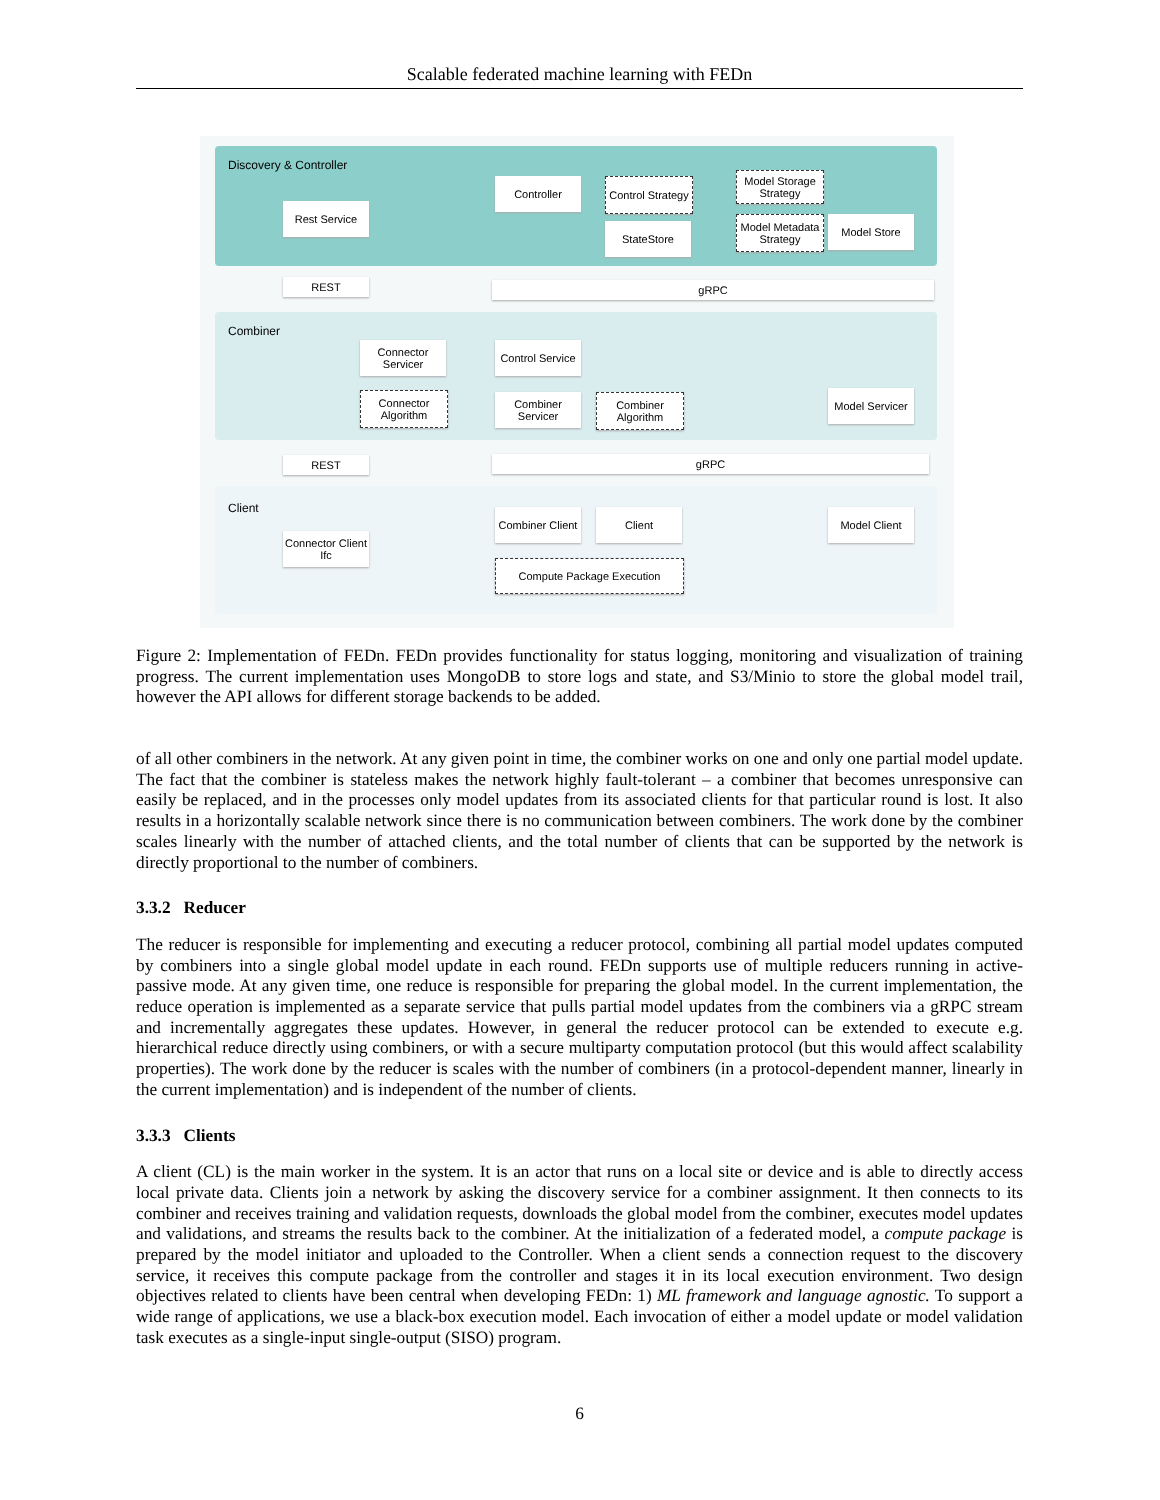Scalable federated machine learning with FEDn
Discovery & Controller
Combiner
Client
Rest Service
Controller
Control Strategy
StateStore
Model Storage Strategy
Model Metadata Strategy
Model Store
REST gRPC
Connector Servicer
Connector Algorithm
Control Service
Combiner Servicer
Combiner Algorithm
Model Servicer
REST gRPC
Combiner Client
Client Model Client
Connector Client Ifc
Compute Package Execution
Figure 2: Implementation of FEDn. FEDn provides functionality for status logging, monitoring and visualization of training progress. The current implementation uses MongoDB to store logs and state, and S3/Minio to store the global model trail, however the API allows for different storage backends to be added.
of all other combiners in the network. At any given point in time, the combiner works on one and only one partial model update. The fact that the combiner is stateless makes the network highly fault-tolerant – a combiner that becomes unresponsive can easily be replaced, and in the processes only model updates from its associated clients for that particular round is lost. It also results in a horizontally scalable network since there is no communication between combiners. The work done by the combiner scales linearly with the number of attached clients, and the total number of clients that can be supported by the network is directly proportional to the number of combiners.
3.3.2 Reducer
The reducer is responsible for implementing and executing a reducer protocol, combining all partial model updates computed by combiners into a single global model update in each round. FEDn supports use of multiple reducers running in active-passive mode. At any given time, one reduce is responsible for preparing the global model. In the current implementation, the reduce operation is implemented as a separate service that pulls partial model updates from the combiners via a gRPC stream and incrementally aggregates these updates. However, in general the reducer protocol can be extended to execute e.g. hierarchical reduce directly using combiners, or with a secure multiparty computation protocol (but this would affect scalability properties). The work done by the reducer is scales with the number of combiners (in a protocol-dependent manner, linearly in the current implementation) and is independent of the number of clients.
3.3.3 Clients
A client (CL) is the main worker in the system. It is an actor that runs on a local site or device and is able to directly access local private data. Clients join a network by asking the discovery service for a combiner assignment. It then connects to its combiner and receives training and validation requests, downloads the global model from the combiner, executes model updates and validations, and streams the results back to the combiner. At the initialization of a federated model, a compute package is prepared by the model initiator and uploaded to the Controller. When a client sends a connection request to the discovery service, it receives this compute package from the controller and stages it in its local execution environment. Two design objectives related to clients have been central when developing FEDn: 1) ML framework and language agnostic. To support a wide range of applications, we use a black-box execution model. Each invocation of either a model update or model validation task executes as a single-input single-output (SISO) program.
6